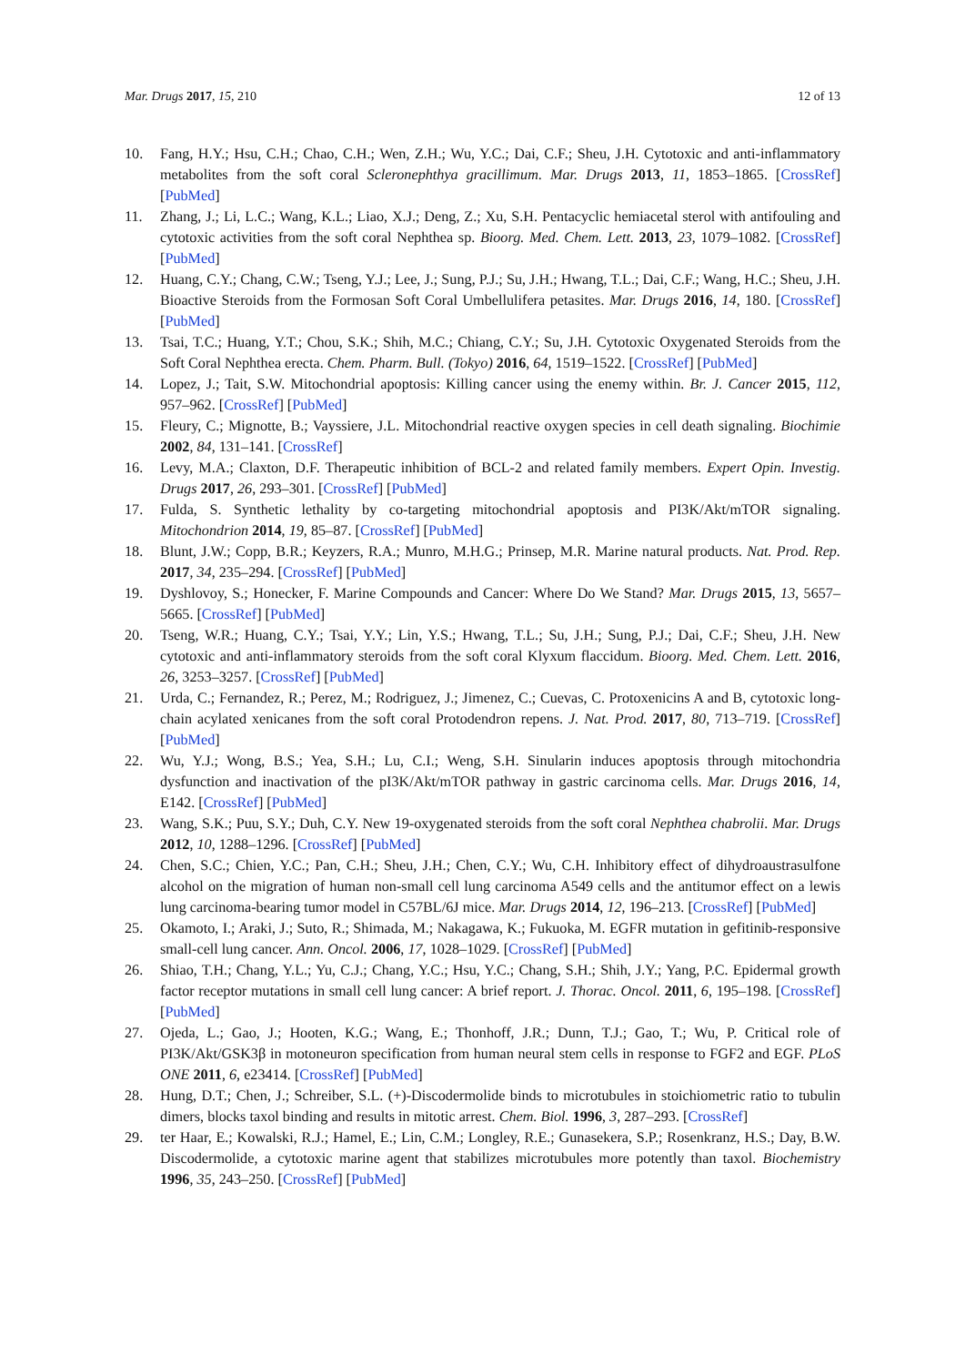Mar. Drugs 2017, 15, 210 12 of 13
10. Fang, H.Y.; Hsu, C.H.; Chao, C.H.; Wen, Z.H.; Wu, Y.C.; Dai, C.F.; Sheu, J.H. Cytotoxic and anti-inflammatory metabolites from the soft coral Scleronephthya gracillimum. Mar. Drugs 2013, 11, 1853–1865. [CrossRef] [PubMed]
11. Zhang, J.; Li, L.C.; Wang, K.L.; Liao, X.J.; Deng, Z.; Xu, S.H. Pentacyclic hemiacetal sterol with antifouling and cytotoxic activities from the soft coral Nephthea sp. Bioorg. Med. Chem. Lett. 2013, 23, 1079–1082. [CrossRef] [PubMed]
12. Huang, C.Y.; Chang, C.W.; Tseng, Y.J.; Lee, J.; Sung, P.J.; Su, J.H.; Hwang, T.L.; Dai, C.F.; Wang, H.C.; Sheu, J.H. Bioactive Steroids from the Formosan Soft Coral Umbellulifera petasites. Mar. Drugs 2016, 14, 180. [CrossRef] [PubMed]
13. Tsai, T.C.; Huang, Y.T.; Chou, S.K.; Shih, M.C.; Chiang, C.Y.; Su, J.H. Cytotoxic Oxygenated Steroids from the Soft Coral Nephthea erecta. Chem. Pharm. Bull. (Tokyo) 2016, 64, 1519–1522. [CrossRef] [PubMed]
14. Lopez, J.; Tait, S.W. Mitochondrial apoptosis: Killing cancer using the enemy within. Br. J. Cancer 2015, 112, 957–962. [CrossRef] [PubMed]
15. Fleury, C.; Mignotte, B.; Vayssiere, J.L. Mitochondrial reactive oxygen species in cell death signaling. Biochimie 2002, 84, 131–141. [CrossRef]
16. Levy, M.A.; Claxton, D.F. Therapeutic inhibition of BCL-2 and related family members. Expert Opin. Investig. Drugs 2017, 26, 293–301. [CrossRef] [PubMed]
17. Fulda, S. Synthetic lethality by co-targeting mitochondrial apoptosis and PI3K/Akt/mTOR signaling. Mitochondrion 2014, 19, 85–87. [CrossRef] [PubMed]
18. Blunt, J.W.; Copp, B.R.; Keyzers, R.A.; Munro, M.H.G.; Prinsep, M.R. Marine natural products. Nat. Prod. Rep. 2017, 34, 235–294. [CrossRef] [PubMed]
19. Dyshlovoy, S.; Honecker, F. Marine Compounds and Cancer: Where Do We Stand? Mar. Drugs 2015, 13, 5657–5665. [CrossRef] [PubMed]
20. Tseng, W.R.; Huang, C.Y.; Tsai, Y.Y.; Lin, Y.S.; Hwang, T.L.; Su, J.H.; Sung, P.J.; Dai, C.F.; Sheu, J.H. New cytotoxic and anti-inflammatory steroids from the soft coral Klyxum flaccidum. Bioorg. Med. Chem. Lett. 2016, 26, 3253–3257. [CrossRef] [PubMed]
21. Urda, C.; Fernandez, R.; Perez, M.; Rodriguez, J.; Jimenez, C.; Cuevas, C. Protoxenicins A and B, cytotoxic long-chain acylated xenicanes from the soft coral Protodendron repens. J. Nat. Prod. 2017, 80, 713–719. [CrossRef] [PubMed]
22. Wu, Y.J.; Wong, B.S.; Yea, S.H.; Lu, C.I.; Weng, S.H. Sinularin induces apoptosis through mitochondria dysfunction and inactivation of the pI3K/Akt/mTOR pathway in gastric carcinoma cells. Mar. Drugs 2016, 14, E142. [CrossRef] [PubMed]
23. Wang, S.K.; Puu, S.Y.; Duh, C.Y. New 19-oxygenated steroids from the soft coral Nephthea chabrolii. Mar. Drugs 2012, 10, 1288–1296. [CrossRef] [PubMed]
24. Chen, S.C.; Chien, Y.C.; Pan, C.H.; Sheu, J.H.; Chen, C.Y.; Wu, C.H. Inhibitory effect of dihydroaustrasulfone alcohol on the migration of human non-small cell lung carcinoma A549 cells and the antitumor effect on a lewis lung carcinoma-bearing tumor model in C57BL/6J mice. Mar. Drugs 2014, 12, 196–213. [CrossRef] [PubMed]
25. Okamoto, I.; Araki, J.; Suto, R.; Shimada, M.; Nakagawa, K.; Fukuoka, M. EGFR mutation in gefitinib-responsive small-cell lung cancer. Ann. Oncol. 2006, 17, 1028–1029. [CrossRef] [PubMed]
26. Shiao, T.H.; Chang, Y.L.; Yu, C.J.; Chang, Y.C.; Hsu, Y.C.; Chang, S.H.; Shih, J.Y.; Yang, P.C. Epidermal growth factor receptor mutations in small cell lung cancer: A brief report. J. Thorac. Oncol. 2011, 6, 195–198. [CrossRef] [PubMed]
27. Ojeda, L.; Gao, J.; Hooten, K.G.; Wang, E.; Thonhoff, J.R.; Dunn, T.J.; Gao, T.; Wu, P. Critical role of PI3K/Akt/GSK3β in motoneuron specification from human neural stem cells in response to FGF2 and EGF. PLoS ONE 2011, 6, e23414. [CrossRef] [PubMed]
28. Hung, D.T.; Chen, J.; Schreiber, S.L. (+)-Discodermolide binds to microtubules in stoichiometric ratio to tubulin dimers, blocks taxol binding and results in mitotic arrest. Chem. Biol. 1996, 3, 287–293. [CrossRef]
29. ter Haar, E.; Kowalski, R.J.; Hamel, E.; Lin, C.M.; Longley, R.E.; Gunasekera, S.P.; Rosenkranz, H.S.; Day, B.W. Discodermolide, a cytotoxic marine agent that stabilizes microtubules more potently than taxol. Biochemistry 1996, 35, 243–250. [CrossRef] [PubMed]